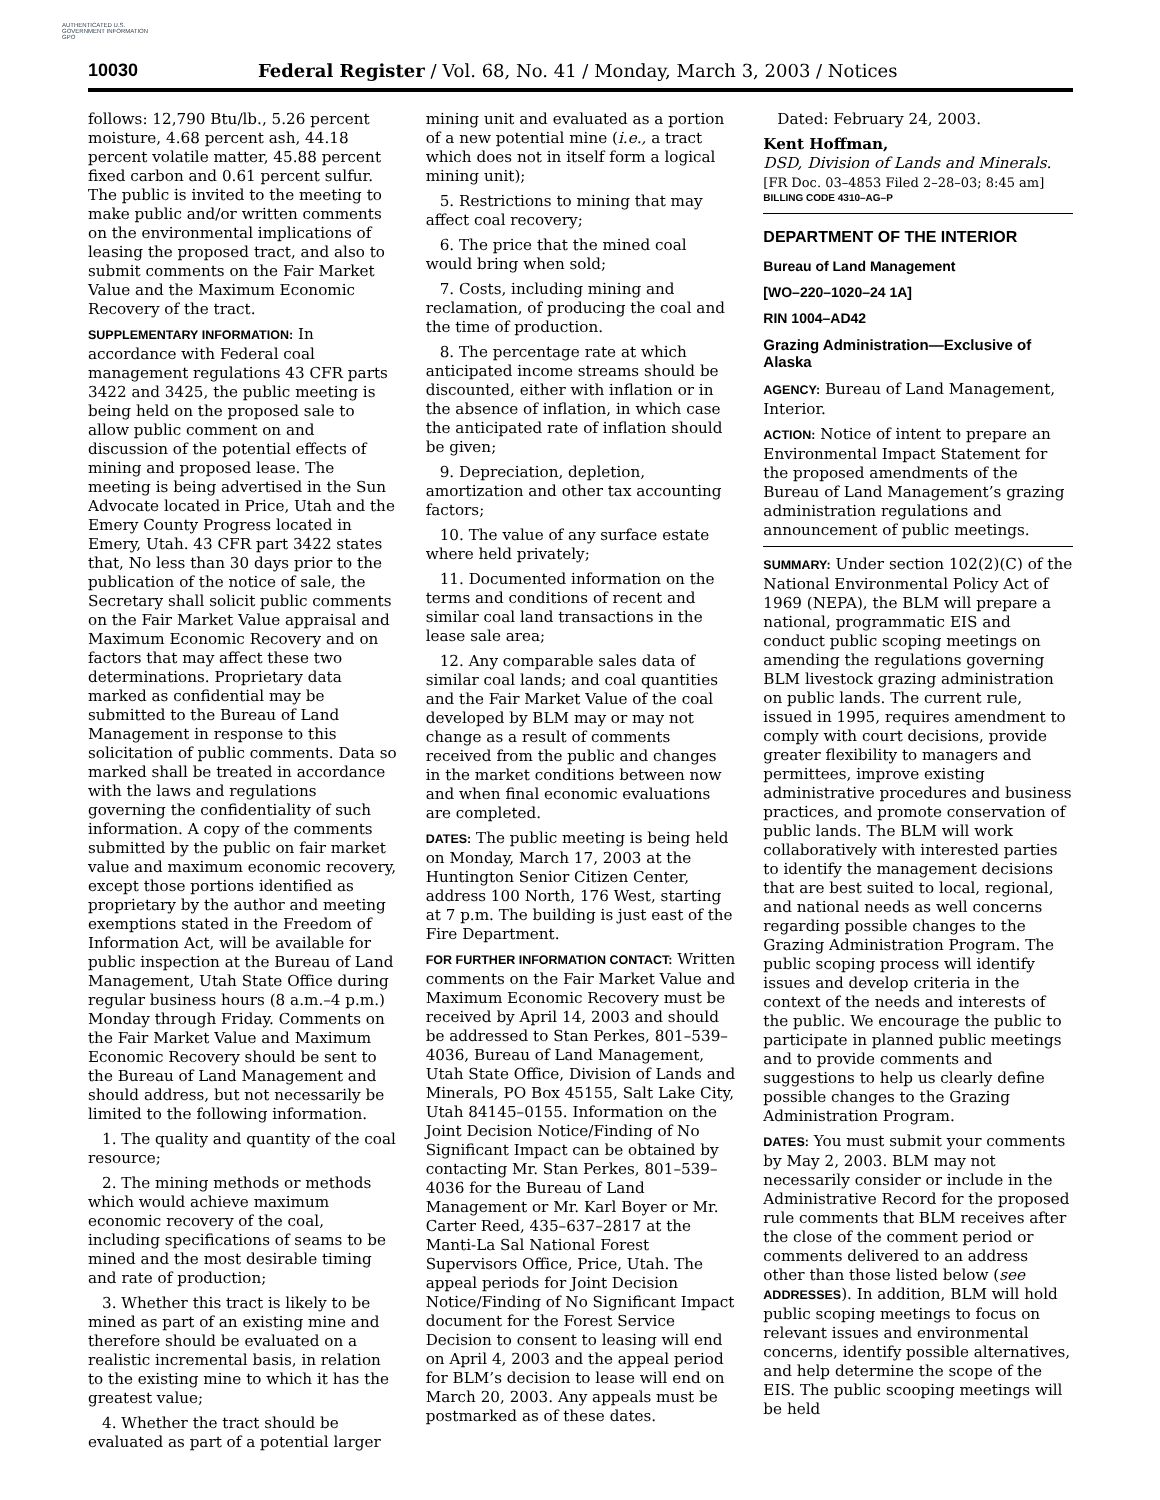AUTHENTICATED U.S. GOVERNMENT INFORMATION GPO
10030 Federal Register / Vol. 68, No. 41 / Monday, March 3, 2003 / Notices
follows: 12,790 Btu/lb., 5.26 percent moisture, 4.68 percent ash, 44.18 percent volatile matter, 45.88 percent fixed carbon and 0.61 percent sulfur. The public is invited to the meeting to make public and/or written comments on the environmental implications of leasing the proposed tract, and also to submit comments on the Fair Market Value and the Maximum Economic Recovery of the tract.
SUPPLEMENTARY INFORMATION: In accordance with Federal coal management regulations 43 CFR parts 3422 and 3425, the public meeting is being held on the proposed sale to allow public comment on and discussion of the potential effects of mining and proposed lease. The meeting is being advertised in the Sun Advocate located in Price, Utah and the Emery County Progress located in Emery, Utah. 43 CFR part 3422 states that, No less than 30 days prior to the publication of the notice of sale, the Secretary shall solicit public comments on the Fair Market Value appraisal and Maximum Economic Recovery and on factors that may affect these two determinations. Proprietary data marked as confidential may be submitted to the Bureau of Land Management in response to this solicitation of public comments. Data so marked shall be treated in accordance with the laws and regulations governing the confidentiality of such information. A copy of the comments submitted by the public on fair market value and maximum economic recovery, except those portions identified as proprietary by the author and meeting exemptions stated in the Freedom of Information Act, will be available for public inspection at the Bureau of Land Management, Utah State Office during regular business hours (8 a.m.–4 p.m.) Monday through Friday. Comments on the Fair Market Value and Maximum Economic Recovery should be sent to the Bureau of Land Management and should address, but not necessarily be limited to the following information.
1. The quality and quantity of the coal resource;
2. The mining methods or methods which would achieve maximum economic recovery of the coal, including specifications of seams to be mined and the most desirable timing and rate of production;
3. Whether this tract is likely to be mined as part of an existing mine and therefore should be evaluated on a realistic incremental basis, in relation to the existing mine to which it has the greatest value;
4. Whether the tract should be evaluated as part of a potential larger
mining unit and evaluated as a portion of a new potential mine (i.e., a tract which does not in itself form a logical mining unit);
5. Restrictions to mining that may affect coal recovery;
6. The price that the mined coal would bring when sold;
7. Costs, including mining and reclamation, of producing the coal and the time of production.
8. The percentage rate at which anticipated income streams should be discounted, either with inflation or in the absence of inflation, in which case the anticipated rate of inflation should be given;
9. Depreciation, depletion, amortization and other tax accounting factors;
10. The value of any surface estate where held privately;
11. Documented information on the terms and conditions of recent and similar coal land transactions in the lease sale area;
12. Any comparable sales data of similar coal lands; and coal quantities and the Fair Market Value of the coal developed by BLM may or may not change as a result of comments received from the public and changes in the market conditions between now and when final economic evaluations are completed.
DATES: The public meeting is being held on Monday, March 17, 2003 at the Huntington Senior Citizen Center, address 100 North, 176 West, starting at 7 p.m. The building is just east of the Fire Department.
FOR FURTHER INFORMATION CONTACT: Written comments on the Fair Market Value and Maximum Economic Recovery must be received by April 14, 2003 and should be addressed to Stan Perkes, 801–539–4036, Bureau of Land Management, Utah State Office, Division of Lands and Minerals, PO Box 45155, Salt Lake City, Utah 84145–0155. Information on the Joint Decision Notice/Finding of No Significant Impact can be obtained by contacting Mr. Stan Perkes, 801–539–4036 for the Bureau of Land Management or Mr. Karl Boyer or Mr. Carter Reed, 435–637–2817 at the Manti-La Sal National Forest Supervisors Office, Price, Utah. The appeal periods for Joint Decision Notice/Finding of No Significant Impact document for the Forest Service Decision to consent to leasing will end on April 4, 2003 and the appeal period for BLM’s decision to lease will end on March 20, 2003. Any appeals must be postmarked as of these dates.
Dated: February 24, 2003.
Kent Hoffman,
DSD, Division of Lands and Minerals.
[FR Doc. 03–4853 Filed 2–28–03; 8:45 am]
BILLING CODE 4310–AG–P
DEPARTMENT OF THE INTERIOR
Bureau of Land Management
[WO–220–1020–24 1A]
RIN 1004–AD42
Grazing Administration—Exclusive of Alaska
AGENCY: Bureau of Land Management, Interior.
ACTION: Notice of intent to prepare an Environmental Impact Statement for the proposed amendments of the Bureau of Land Management’s grazing administration regulations and announcement of public meetings.
SUMMARY: Under section 102(2)(C) of the National Environmental Policy Act of 1969 (NEPA), the BLM will prepare a national, programmatic EIS and conduct public scoping meetings on amending the regulations governing BLM livestock grazing administration on public lands. The current rule, issued in 1995, requires amendment to comply with court decisions, provide greater flexibility to managers and permittees, improve existing administrative procedures and business practices, and promote conservation of public lands. The BLM will work collaboratively with interested parties to identify the management decisions that are best suited to local, regional, and national needs as well concerns regarding possible changes to the Grazing Administration Program. The public scoping process will identify issues and develop criteria in the context of the needs and interests of the public. We encourage the public to participate in planned public meetings and to provide comments and suggestions to help us clearly define possible changes to the Grazing Administration Program.
DATES: You must submit your comments by May 2, 2003. BLM may not necessarily consider or include in the Administrative Record for the proposed rule comments that BLM receives after the close of the comment period or comments delivered to an address other than those listed below (see ADDRESSES). In addition, BLM will hold public scoping meetings to focus on relevant issues and environmental concerns, identify possible alternatives, and help determine the scope of the EIS. The public scooping meetings will be held